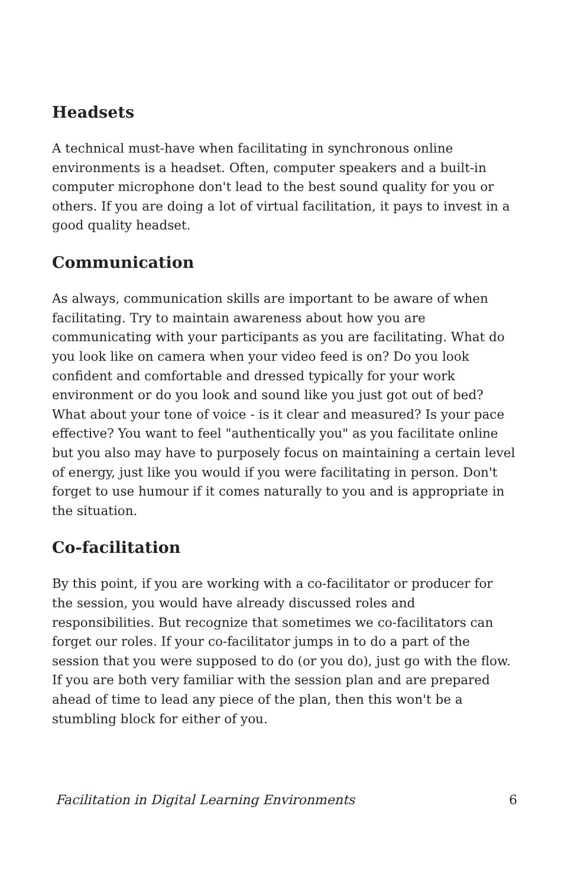Headsets
A technical must-have when facilitating in synchronous online environments is a headset. Often, computer speakers and a built-in computer microphone don't lead to the best sound quality for you or others. If you are doing a lot of virtual facilitation, it pays to invest in a good quality headset.
Communication
As always, communication skills are important to be aware of when facilitating. Try to maintain awareness about how you are communicating with your participants as you are facilitating. What do you look like on camera when your video feed is on? Do you look confident and comfortable and dressed typically for your work environment or do you look and sound like you just got out of bed? What about your tone of voice - is it clear and measured? Is your pace effective? You want to feel "authentically you" as you facilitate online but you also may have to purposely focus on maintaining a certain level of energy, just like you would if you were facilitating in person. Don't forget to use humour if it comes naturally to you and is appropriate in the situation.
Co-facilitation
By this point, if you are working with a co-facilitator or producer for the session, you would have already discussed roles and responsibilities. But recognize that sometimes we co-facilitators can forget our roles. If your co-facilitator jumps in to do a part of the session that you were supposed to do (or you do), just go with the flow. If you are both very familiar with the session plan and are prepared ahead of time to lead any piece of the plan, then this won't be a stumbling block for either of you.
Facilitation in Digital Learning Environments 6